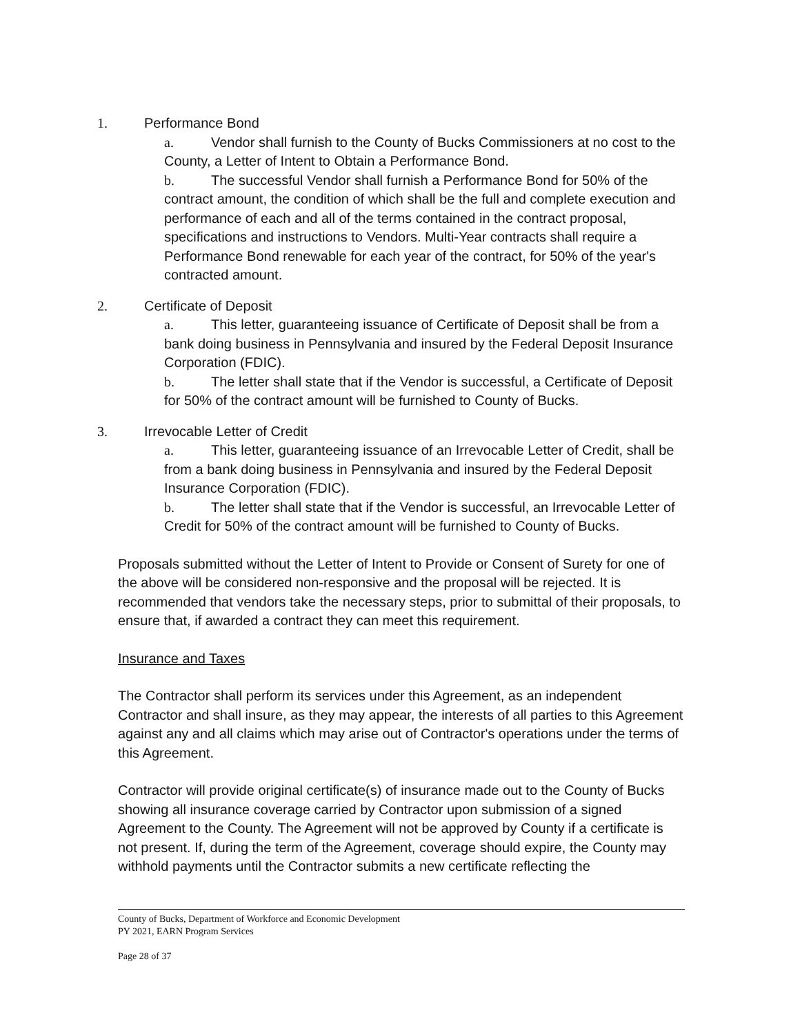1. Performance Bond
a. Vendor shall furnish to the County of Bucks Commissioners at no cost to the County, a Letter of Intent to Obtain a Performance Bond.
b. The successful Vendor shall furnish a Performance Bond for 50% of the contract amount, the condition of which shall be the full and complete execution and performance of each and all of the terms contained in the contract proposal, specifications and instructions to Vendors. Multi-Year contracts shall require a Performance Bond renewable for each year of the contract, for 50% of the year's contracted amount.
2. Certificate of Deposit
a. This letter, guaranteeing issuance of Certificate of Deposit shall be from a bank doing business in Pennsylvania and insured by the Federal Deposit Insurance Corporation (FDIC).
b. The letter shall state that if the Vendor is successful, a Certificate of Deposit for 50% of the contract amount will be furnished to County of Bucks.
3. Irrevocable Letter of Credit
a. This letter, guaranteeing issuance of an Irrevocable Letter of Credit, shall be from a bank doing business in Pennsylvania and insured by the Federal Deposit Insurance Corporation (FDIC).
b. The letter shall state that if the Vendor is successful, an Irrevocable Letter of Credit for 50% of the contract amount will be furnished to County of Bucks.
Proposals submitted without the Letter of Intent to Provide or Consent of Surety for one of the above will be considered non-responsive and the proposal will be rejected. It is recommended that vendors take the necessary steps, prior to submittal of their proposals, to ensure that, if awarded a contract they can meet this requirement.
Insurance and Taxes
The Contractor shall perform its services under this Agreement, as an independent Contractor and shall insure, as they may appear, the interests of all parties to this Agreement against any and all claims which may arise out of Contractor's operations under the terms of this Agreement.
Contractor will provide original certificate(s) of insurance made out to the County of Bucks showing all insurance coverage carried by Contractor upon submission of a signed Agreement to the County. The Agreement will not be approved by County if a certificate is not present. If, during the term of the Agreement, coverage should expire, the County may withhold payments until the Contractor submits a new certificate reflecting the
County of Bucks, Department of Workforce and Economic Development
PY 2021, EARN Program Services
Page 28 of 37